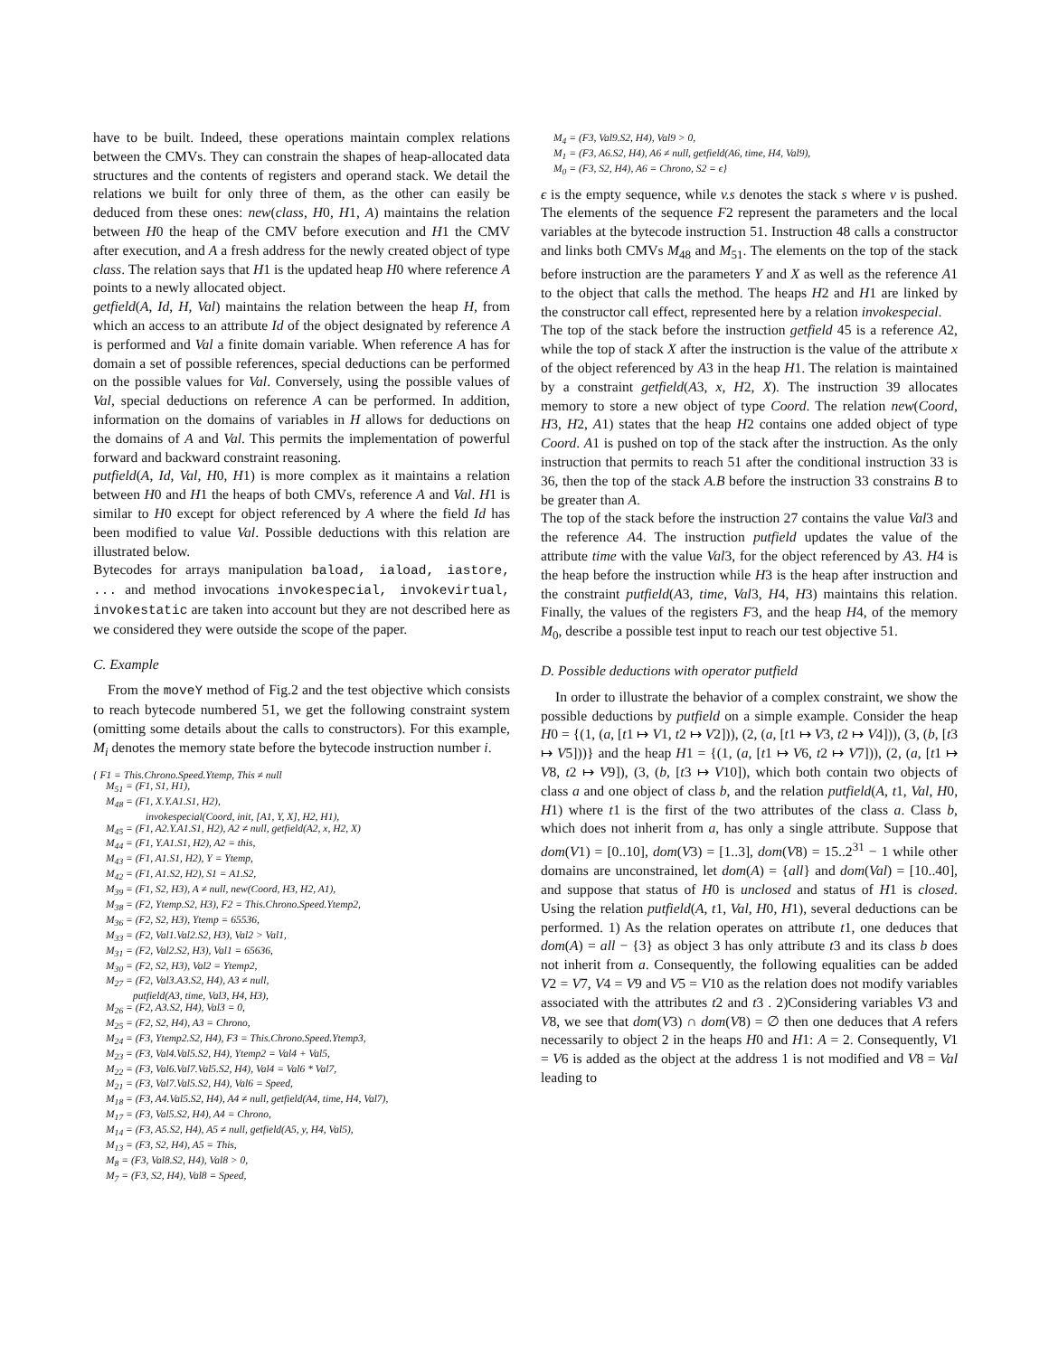have to be built. Indeed, these operations maintain complex relations between the CMVs. They can constrain the shapes of heap-allocated data structures and the contents of registers and operand stack. We detail the relations we built for only three of them, as the other can easily be deduced from these ones: new(class, H0, H1, A) maintains the relation between H0 the heap of the CMV before execution and H1 the CMV after execution, and A a fresh address for the newly created object of type class. The relation says that H1 is the updated heap H0 where reference A points to a newly allocated object.
getfield(A, Id, H, Val) maintains the relation between the heap H, from which an access to an attribute Id of the object designated by reference A is performed and Val a finite domain variable. When reference A has for domain a set of possible references, special deductions can be performed on the possible values for Val. Conversely, using the possible values of Val, special deductions on reference A can be performed. In addition, information on the domains of variables in H allows for deductions on the domains of A and Val. This permits the implementation of powerful forward and backward constraint reasoning.
putfield(A, Id, Val, H0, H1) is more complex as it maintains a relation between H0 and H1 the heaps of both CMVs, reference A and Val. H1 is similar to H0 except for object referenced by A where the field Id has been modified to value Val. Possible deductions with this relation are illustrated below.
Bytecodes for arrays manipulation baload, iaload, iastore, ... and method invocations invokespecial, invokevirtual, invokestatic are taken into account but they are not described here as we considered they were outside the scope of the paper.
C. Example
From the moveY method of Fig.2 and the test objective which consists to reach bytecode numbered 51, we get the following constraint system (omitting some details about the calls to constructors). For this example, M<sub>i</sub> denotes the memory state before the bytecode instruction number i.
{ F1 = This.Chrono.Speed.Ytemp, This ≠ null
M<sub>51</sub> = (F1, S1, H1),
M<sub>48</sub> = (F1, X.Y.A1.S1, H2),
invokespecial(Coord, init, [A1, Y, X], H2, H1),
M<sub>45</sub> = (F1, A2.Y.A1.S1, H2), A2 ≠ null, getfield(A2, x, H2, X)
M<sub>44</sub> = (F1, Y.A1.S1, H2), A2 = this,
M<sub>43</sub> = (F1, A1.S1, H2), Y = Ytemp,
M<sub>42</sub> = (F1, A1.S2, H2), S1 = A1.S2,
M<sub>39</sub> = (F1, S2, H3), A ≠ null, new(Coord, H3, H2, A1),
M<sub>38</sub> = (F2, Ytemp.S2, H3), F2 = This.Chrono.Speed.Ytemp2,
M<sub>36</sub> = (F2, S2, H3), Ytemp = 65536,
M<sub>33</sub> = (F2, Val1.Val2.S2, H3), Val2 > Val1,
M<sub>31</sub> = (F2, Val2.S2, H3), Val1 = 65636,
M<sub>30</sub> = (F2, S2, H3), Val2 = Ytemp2,
M<sub>27</sub> = (F2, Val3.A3.S2, H4), A3 ≠ null,
putfield(A3, time, Val3, H4, H3),
M<sub>26</sub> = (F2, A3.S2, H4), Val3 = 0,
M<sub>25</sub> = (F2, S2, H4), A3 = Chrono,
M<sub>24</sub> = (F3, Ytemp2.S2, H4), F3 = This.Chrono.Speed.Ytemp3,
M<sub>23</sub> = (F3, Val4.Val5.S2, H4), Ytemp2 = Val4 + Val5,
M<sub>22</sub> = (F3, Val6.Val7.Val5.S2, H4), Val4 = Val6 * Val7,
M<sub>21</sub> = (F3, Val7.Val5.S2, H4), Val6 = Speed,
M<sub>18</sub> = (F3, A4.Val5.S2, H4), A4 ≠ null, getfield(A4, time, H4, Val7),
M<sub>17</sub> = (F3, Val5.S2, H4), A4 = Chrono,
M<sub>14</sub> = (F3, A5.S2, H4), A5 ≠ null, getfield(A5, y, H4, Val5),
M<sub>13</sub> = (F3, S2, H4), A5 = This,
M<sub>8</sub> = (F3, Val8.S2, H4), Val8 > 0,
M<sub>7</sub> = (F3, S2, H4), Val8 = Speed,
M<sub>4</sub> = (F3, Val9.S2, H4), Val9 > 0,
M<sub>1</sub> = (F3, A6.S2, H4), A6 ≠ null, getfield(A6, time, H4, Val9),
M<sub>0</sub> = (F3, S2, H4), A6 = Chrono, S2 = ϵ}
ϵ is the empty sequence, while v.s denotes the stack s where v is pushed. The elements of the sequence F2 represent the parameters and the local variables at the bytecode instruction 51. Instruction 48 calls a constructor and links both CMVs M<sub>48</sub> and M<sub>51</sub>. The elements on the top of the stack before instruction are the parameters Y and X as well as the reference A1 to the object that calls the method. The heaps H2 and H1 are linked by the constructor call effect, represented here by a relation invokespecial.
The top of the stack before the instruction getfield 45 is a reference A2, while the top of stack X after the instruction is the value of the attribute x of the object referenced by A3 in the heap H1. The relation is maintained by a constraint getfield(A3, x, H2, X). The instruction 39 allocates memory to store a new object of type Coord. The relation new(Coord, H3, H2, A1) states that the heap H2 contains one added object of type Coord. A1 is pushed on top of the stack after the instruction. As the only instruction that permits to reach 51 after the conditional instruction 33 is 36, then the top of the stack A.B before the instruction 33 constrains B to be greater than A.
The top of the stack before the instruction 27 contains the value Val3 and the reference A4. The instruction putfield updates the value of the attribute time with the value Val3, for the object referenced by A3. H4 is the heap before the instruction while H3 is the heap after instruction and the constraint putfield(A3, time, Val3, H4, H3) maintains this relation. Finally, the values of the registers F3, and the heap H4, of the memory M<sub>0</sub>, describe a possible test input to reach our test objective 51.
D. Possible deductions with operator putfield
In order to illustrate the behavior of a complex constraint, we show the possible deductions by putfield on a simple example. Consider the heap H0 = {(1, (a, [t1 ↦ V1, t2 ↦ V2])), (2, (a, [t1 ↦ V3, t2 ↦ V4])), (3, (b, [t3 ↦ V5]))} and the heap H1 = {(1, (a, [t1 ↦ V6, t2 ↦ V7])), (2, (a, [t1 ↦ V8, t2 ↦ V9]), (3, (b, [t3 ↦ V10]), which both contain two objects of class a and one object of class b, and the relation putfield(A, t1, Val, H0, H1) where t1 is the first of the two attributes of the class a. Class b, which does not inherit from a, has only a single attribute. Suppose that dom(V1) = [0..10], dom(V3) = [1..3], dom(V8) = 15..2<sup>31</sup> − 1 while other domains are unconstrained, let dom(A) = {all} and dom(Val) = [10..40], and suppose that status of H0 is unclosed and status of H1 is closed. Using the relation putfield(A, t1, Val, H0, H1), several deductions can be performed. 1) As the relation operates on attribute t1, one deduces that dom(A) = all − {3} as object 3 has only attribute t3 and its class b does not inherit from a. Consequently, the following equalities can be added V2 = V7, V4 = V9 and V5 = V10 as the relation does not modify variables associated with the attributes t2 and t3 . 2)Considering variables V3 and V8, we see that dom(V3) ∩ dom(V8) = ∅ then one deduces that A refers necessarily to object 2 in the heaps H0 and H1: A = 2. Consequently, V1 = V6 is added as the object at the address 1 is not modified and V8 = Val leading to